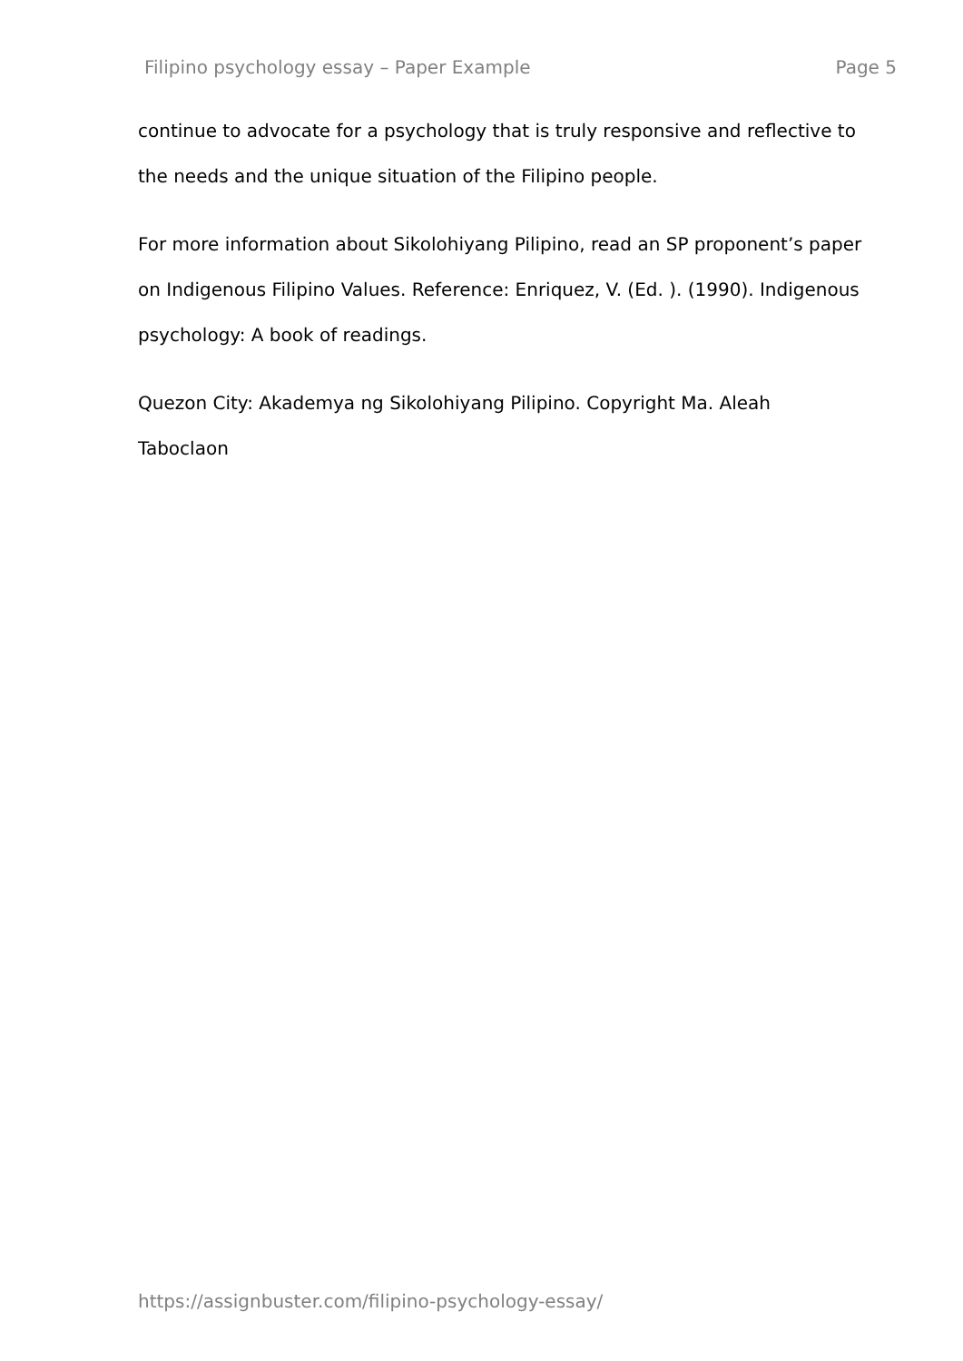Filipino psychology essay – Paper Example Page 5
continue to advocate for a psychology that is truly responsive and reflective to the needs and the unique situation of the Filipino people.
For more information about Sikolohiyang Pilipino, read an SP proponent’s paper on Indigenous Filipino Values. Reference: Enriquez, V. (Ed. ). (1990). Indigenous psychology: A book of readings.
Quezon City: Akademya ng Sikolohiyang Pilipino. Copyright Ma. Aleah Taboclaon
https://assignbuster.com/filipino-psychology-essay/